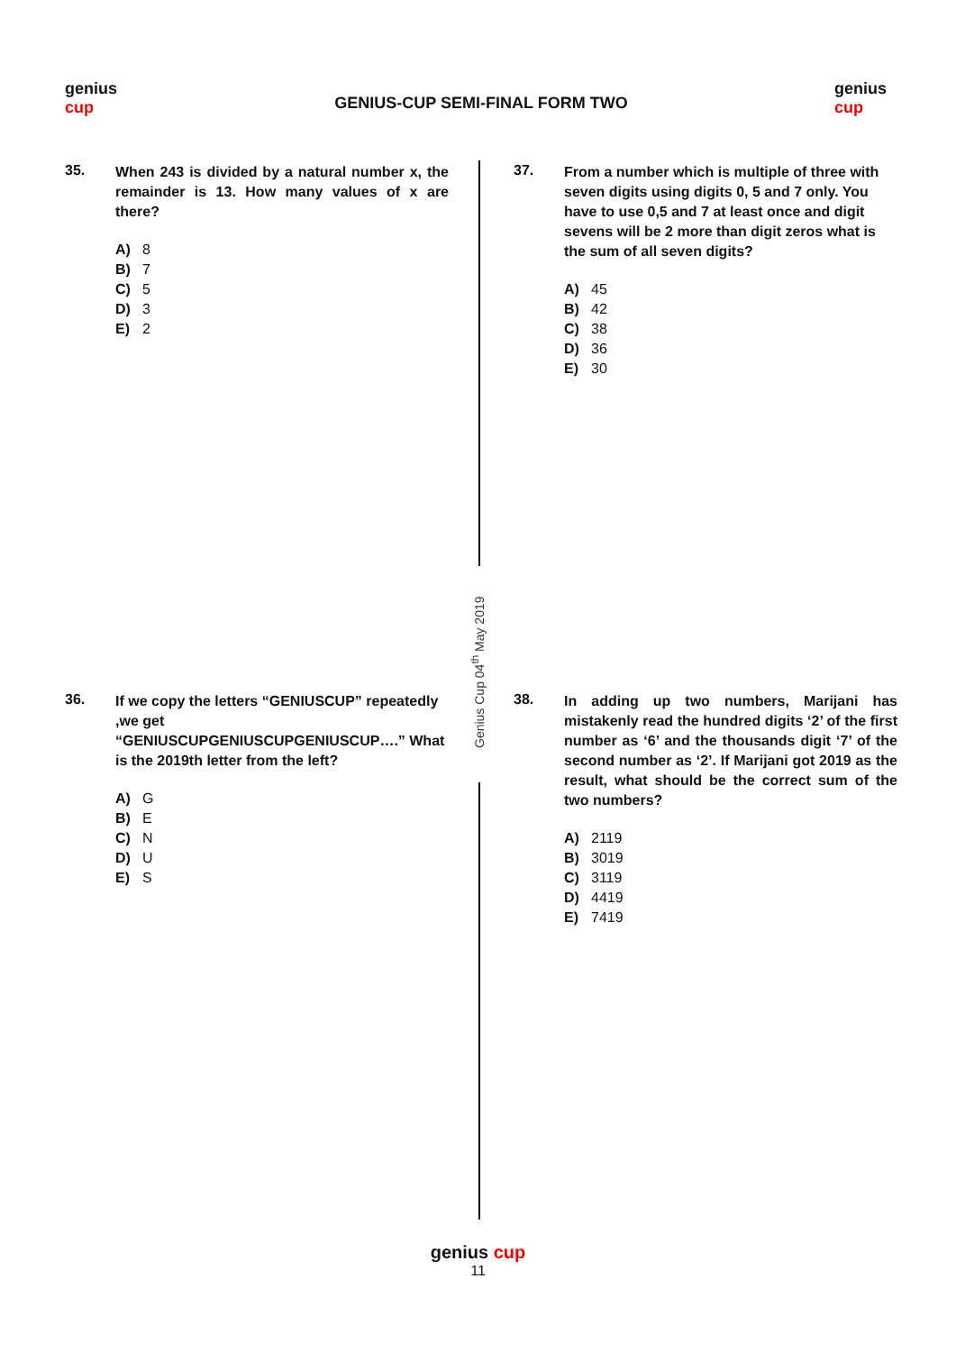genius cup
GENIUS-CUP SEMI-FINAL FORM TWO
genius cup
Genius Cup 04<sup>th</sup> May 2019
35.
When 243 is divided by a natural number x, the remainder is 13. How many values of x are there?
A) 8
B) 7
C) 5
D) 3
E) 2
37.
From a number which is multiple of three with seven digits using digits 0, 5 and 7 only. You have to use 0,5 and 7 at least once and digit sevens will be 2 more than digit zeros what is the sum of all seven digits?
A) 45
B) 42
C) 38
D) 36
E) 30
36.
If we copy the letters “GENIUSCUP” repeatedly ,we get “GENIUSCUPGENIUSCUPGENIUSCUP….” What is the 2019th letter from the left?
A) G
B) E
C) N
D) U
E) S
38.
In adding up two numbers, Marijani has mistakenly read the hundred digits ‘2’ of the first number as ‘6’ and the thousands digit ‘7’ of the second number as ‘2’. If Marijani got 2019 as the result, what should be the correct sum of the two numbers?
A) 2119
B) 3019
C) 3119
D) 4419
E) 7419
genius cup
11